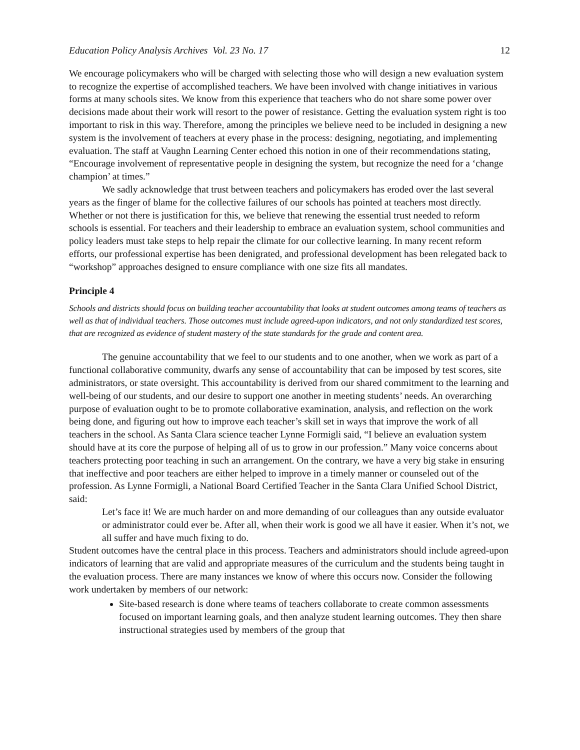Education Policy Analysis Archives Vol. 23 No. 17 12
We encourage policymakers who will be charged with selecting those who will design a new evaluation system to recognize the expertise of accomplished teachers. We have been involved with change initiatives in various forms at many schools sites. We know from this experience that teachers who do not share some power over decisions made about their work will resort to the power of resistance. Getting the evaluation system right is too important to risk in this way. Therefore, among the principles we believe need to be included in designing a new system is the involvement of teachers at every phase in the process: designing, negotiating, and implementing evaluation. The staff at Vaughn Learning Center echoed this notion in one of their recommendations stating, “Encourage involvement of representative people in designing the system, but recognize the need for a ‘change champion’ at times.”
We sadly acknowledge that trust between teachers and policymakers has eroded over the last several years as the finger of blame for the collective failures of our schools has pointed at teachers most directly. Whether or not there is justification for this, we believe that renewing the essential trust needed to reform schools is essential. For teachers and their leadership to embrace an evaluation system, school communities and policy leaders must take steps to help repair the climate for our collective learning. In many recent reform efforts, our professional expertise has been denigrated, and professional development has been relegated back to “workshop” approaches designed to ensure compliance with one size fits all mandates.
Principle 4
Schools and districts should focus on building teacher accountability that looks at student outcomes among teams of teachers as well as that of individual teachers. Those outcomes must include agreed-upon indicators, and not only standardized test scores, that are recognized as evidence of student mastery of the state standards for the grade and content area.
The genuine accountability that we feel to our students and to one another, when we work as part of a functional collaborative community, dwarfs any sense of accountability that can be imposed by test scores, site administrators, or state oversight. This accountability is derived from our shared commitment to the learning and well-being of our students, and our desire to support one another in meeting students’ needs. An overarching purpose of evaluation ought to be to promote collaborative examination, analysis, and reflection on the work being done, and figuring out how to improve each teacher’s skill set in ways that improve the work of all teachers in the school. As Santa Clara science teacher Lynne Formigli said, “I believe an evaluation system should have at its core the purpose of helping all of us to grow in our profession.” Many voice concerns about teachers protecting poor teaching in such an arrangement. On the contrary, we have a very big stake in ensuring that ineffective and poor teachers are either helped to improve in a timely manner or counseled out of the profession. As Lynne Formigli, a National Board Certified Teacher in the Santa Clara Unified School District, said:
Let’s face it! We are much harder on and more demanding of our colleagues than any outside evaluator or administrator could ever be. After all, when their work is good we all have it easier. When it’s not, we all suffer and have much fixing to do.
Student outcomes have the central place in this process. Teachers and administrators should include agreed-upon indicators of learning that are valid and appropriate measures of the curriculum and the students being taught in the evaluation process. There are many instances we know of where this occurs now. Consider the following work undertaken by members of our network:
Site-based research is done where teams of teachers collaborate to create common assessments focused on important learning goals, and then analyze student learning outcomes. They then share instructional strategies used by members of the group that